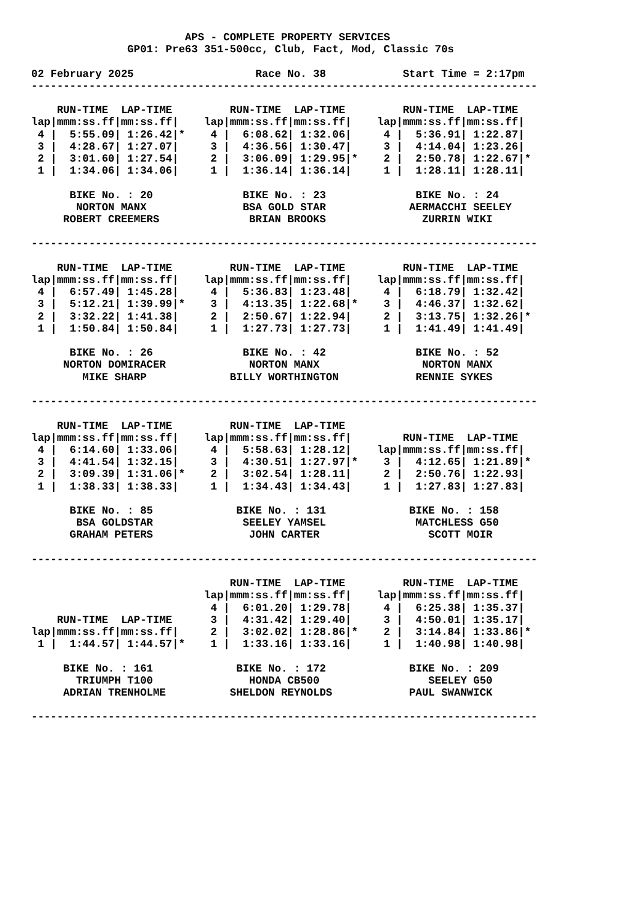APS - COMPLETE PROPERTY SERVICES
               GP01: Pre63 351-500cc, Club, Fact, Mod, Classic 70s

02 February 2025                   Race No. 38            Start Time = 2:17pm
-------------------------------------------------------------------------------

    RUN-TIME  LAP-TIME         RUN-TIME  LAP-TIME         RUN-TIME  LAP-TIME
lap|mmm:ss.ff|mm:ss.ff|    lap|mmm:ss.ff|mm:ss.ff|    lap|mmm:ss.ff|mm:ss.ff|
 4 |  5:55.09| 1:26.42|*    4 |  6:08.62| 1:32.06|     4 |  5:36.91| 1:22.87|
 3 |  4:28.67| 1:27.07|     3 |  4:36.56| 1:30.47|     3 |  4:14.04| 1:23.26|
 2 |  3:01.60| 1:27.54|     2 |  3:06.09| 1:29.95|*    2 |  2:50.78| 1:22.67|*
 1 |  1:34.06| 1:34.06|     1 |  1:36.14| 1:36.14|     1 |  1:28.11| 1:28.11|

      BIKE No. : 20              BIKE No. : 23              BIKE No. : 24
       NORTON MANX               BSA GOLD STAR             AERMACCHI SEELEY
     ROBERT CREEMERS              BRIAN BROOKS               ZURRIN WIKI

-------------------------------------------------------------------------------

    RUN-TIME  LAP-TIME         RUN-TIME  LAP-TIME         RUN-TIME  LAP-TIME
lap|mmm:ss.ff|mm:ss.ff|    lap|mmm:ss.ff|mm:ss.ff|    lap|mmm:ss.ff|mm:ss.ff|
 4 |  6:57.49| 1:45.28|     4 |  5:36.83| 1:23.48|     4 |  6:18.79| 1:32.42|
 3 |  5:12.21| 1:39.99|*    3 |  4:13.35| 1:22.68|*    3 |  4:46.37| 1:32.62|
 2 |  3:32.22| 1:41.38|     2 |  2:50.67| 1:22.94|     2 |  3:13.75| 1:32.26|*
 1 |  1:50.84| 1:50.84|     1 |  1:27.73| 1:27.73|     1 |  1:41.49| 1:41.49|

      BIKE No. : 26              BIKE No. : 42              BIKE No. : 52
     NORTON DOMIRACER             NORTON MANX                NORTON MANX
        MIKE SHARP             BILLY WORTHINGTON            RENNIE SYKES

-------------------------------------------------------------------------------

    RUN-TIME  LAP-TIME         RUN-TIME  LAP-TIME
lap|mmm:ss.ff|mm:ss.ff|    lap|mmm:ss.ff|mm:ss.ff|        RUN-TIME  LAP-TIME
 4 |  6:14.60| 1:33.06|     4 |  5:58.63| 1:28.12|    lap|mmm:ss.ff|mm:ss.ff|
 3 |  4:41.54| 1:32.15|     3 |  4:30.51| 1:27.97|*    3 |  4:12.65| 1:21.89|*
 2 |  3:09.39| 1:31.06|*    2 |  3:02.54| 1:28.11|     2 |  2:50.76| 1:22.93|
 1 |  1:38.33| 1:38.33|     1 |  1:34.43| 1:34.43|     1 |  1:27.83| 1:27.83|

      BIKE No. : 85             BIKE No. : 131             BIKE No. : 158
       BSA GOLDSTAR              SEELEY YAMSEL              MATCHLESS G50
      GRAHAM PETERS               JOHN CARTER                 SCOTT MOIR

-------------------------------------------------------------------------------

                               RUN-TIME  LAP-TIME         RUN-TIME  LAP-TIME
                           lap|mmm:ss.ff|mm:ss.ff|    lap|mmm:ss.ff|mm:ss.ff|
                            4 |  6:01.20| 1:29.78|     4 |  6:25.38| 1:35.37|
    RUN-TIME  LAP-TIME      3 |  4:31.42| 1:29.40|     3 |  4:50.01| 1:35.17|
lap|mmm:ss.ff|mm:ss.ff|     2 |  3:02.02| 1:28.86|*    2 |  3:14.84| 1:33.86|*
 1 |  1:44.57| 1:44.57|*    1 |  1:33.16| 1:33.16|     1 |  1:40.98| 1:40.98|

     BIKE No. : 161             BIKE No. : 172             BIKE No. : 209
       TRIUMPH T100               HONDA CB500                 SEELEY G50
     ADRIAN TRENHOLME          SHELDON REYNOLDS            PAUL SWANWICK

-------------------------------------------------------------------------------